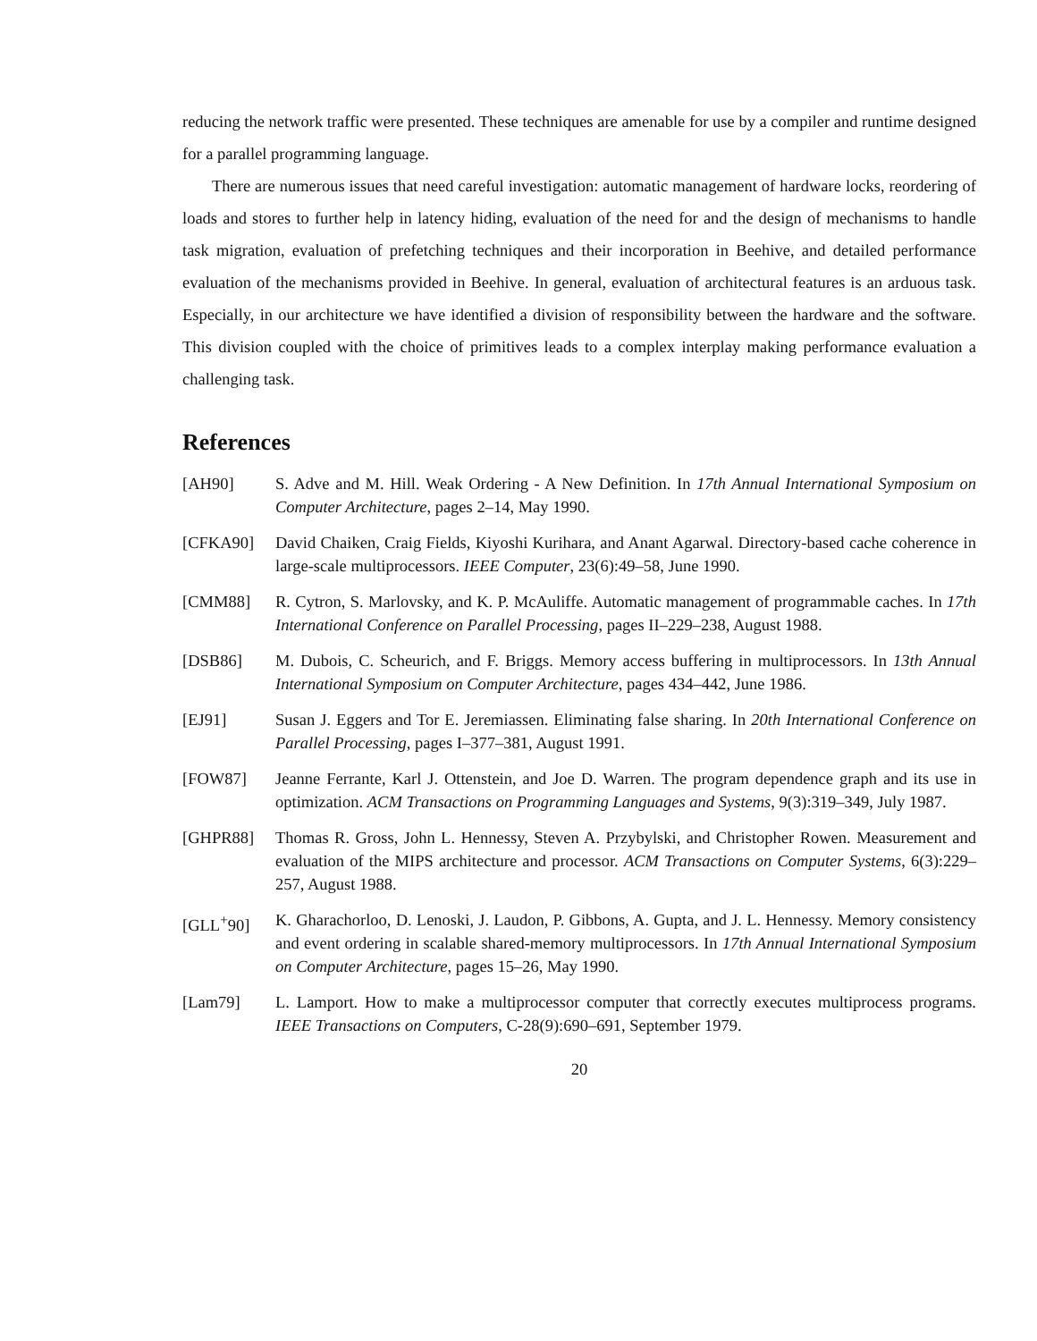reducing the network traffic were presented. These techniques are amenable for use by a compiler and runtime designed for a parallel programming language.
There are numerous issues that need careful investigation: automatic management of hardware locks, reordering of loads and stores to further help in latency hiding, evaluation of the need for and the design of mechanisms to handle task migration, evaluation of prefetching techniques and their incorporation in Beehive, and detailed performance evaluation of the mechanisms provided in Beehive. In general, evaluation of architectural features is an arduous task. Especially, in our architecture we have identified a division of responsibility between the hardware and the software. This division coupled with the choice of primitives leads to a complex interplay making performance evaluation a challenging task.
References
[AH90] S. Adve and M. Hill. Weak Ordering - A New Definition. In 17th Annual International Symposium on Computer Architecture, pages 2–14, May 1990.
[CFKA90] David Chaiken, Craig Fields, Kiyoshi Kurihara, and Anant Agarwal. Directory-based cache coherence in large-scale multiprocessors. IEEE Computer, 23(6):49–58, June 1990.
[CMM88] R. Cytron, S. Marlovsky, and K. P. McAuliffe. Automatic management of programmable caches. In 17th International Conference on Parallel Processing, pages II–229–238, August 1988.
[DSB86] M. Dubois, C. Scheurich, and F. Briggs. Memory access buffering in multiprocessors. In 13th Annual International Symposium on Computer Architecture, pages 434–442, June 1986.
[EJ91] Susan J. Eggers and Tor E. Jeremiassen. Eliminating false sharing. In 20th International Conference on Parallel Processing, pages I–377–381, August 1991.
[FOW87] Jeanne Ferrante, Karl J. Ottenstein, and Joe D. Warren. The program dependence graph and its use in optimization. ACM Transactions on Programming Languages and Systems, 9(3):319–349, July 1987.
[GHPR88] Thomas R. Gross, John L. Hennessy, Steven A. Przybylski, and Christopher Rowen. Measurement and evaluation of the MIPS architecture and processor. ACM Transactions on Computer Systems, 6(3):229–257, August 1988.
[GLL<sup>+</sup>90] K. Gharachorloo, D. Lenoski, J. Laudon, P. Gibbons, A. Gupta, and J. L. Hennessy. Memory consistency and event ordering in scalable shared-memory multiprocessors. In 17th Annual International Symposium on Computer Architecture, pages 15–26, May 1990.
[Lam79] L. Lamport. How to make a multiprocessor computer that correctly executes multiprocess programs. IEEE Transactions on Computers, C-28(9):690–691, September 1979.
20